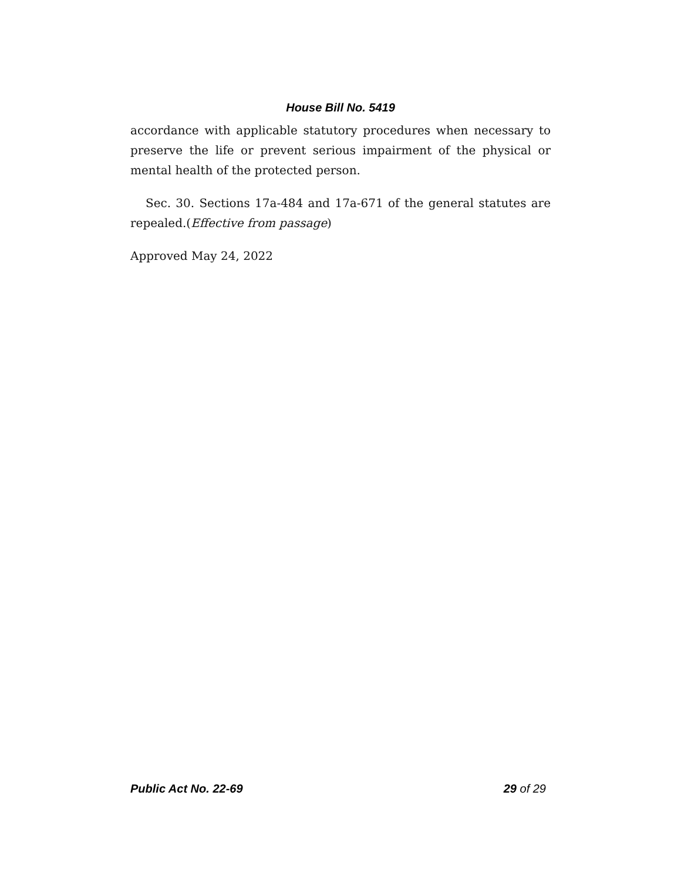House Bill No. 5419
accordance with applicable statutory procedures when necessary to preserve the life or prevent serious impairment of the physical or mental health of the protected person.
Sec. 30. Sections 17a-484 and 17a-671 of the general statutes are repealed.(Effective from passage)
Approved May 24, 2022
Public Act No. 22-69 29 of 29